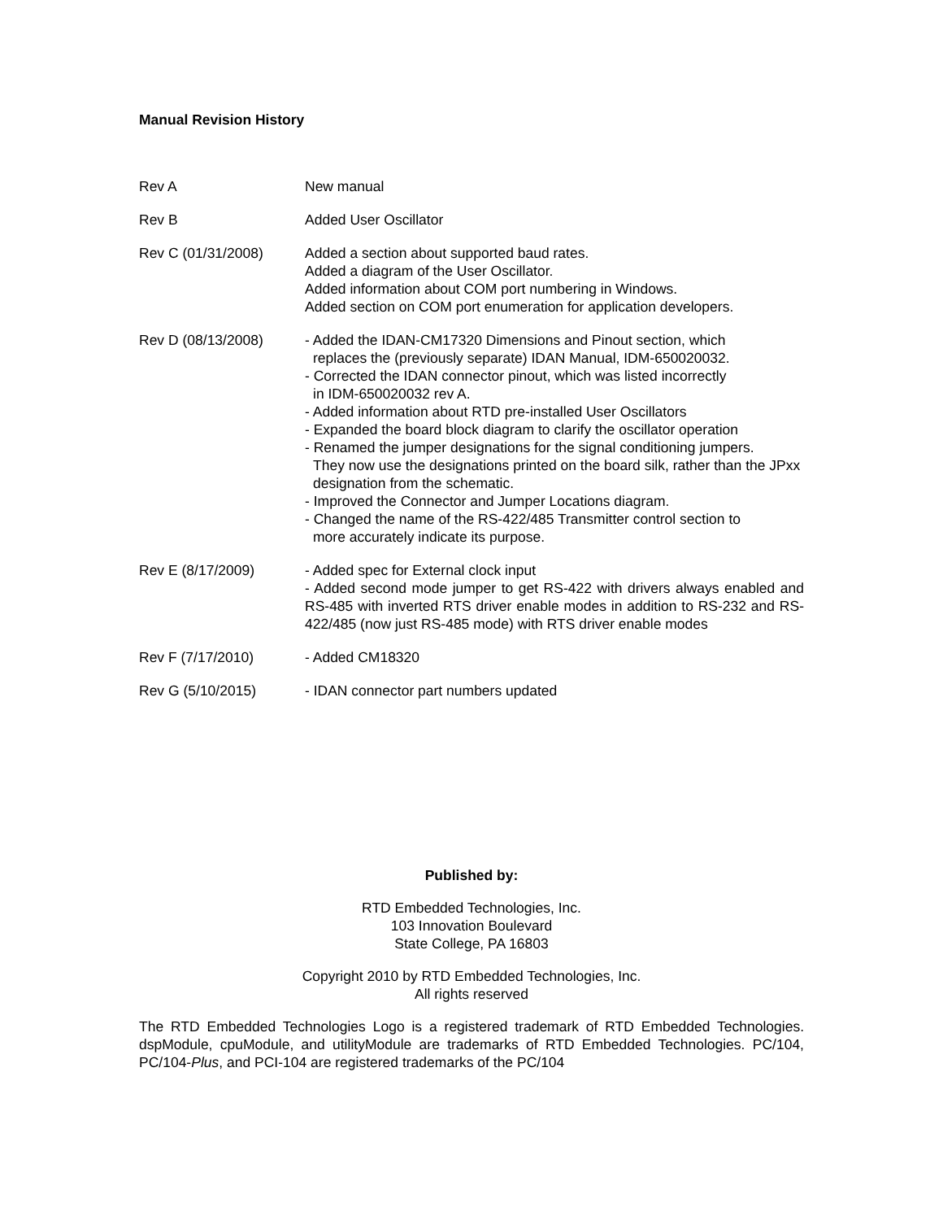Manual Revision History
| Rev A | New manual |
| Rev B | Added User Oscillator |
| Rev C (01/31/2008) | Added a section about supported baud rates. Added a diagram of the User Oscillator. Added information about COM port numbering in Windows. Added section on COM port enumeration for application developers. |
| Rev D (08/13/2008) | - Added the IDAN-CM17320 Dimensions and Pinout section, which replaces the (previously separate) IDAN Manual, IDM-650020032. - Corrected the IDAN connector pinout, which was listed incorrectly in IDM-650020032 rev A. - Added information about RTD pre-installed User Oscillators - Expanded the board block diagram to clarify the oscillator operation - Renamed the jumper designations for the signal conditioning jumpers. They now use the designations printed on the board silk, rather than the JPxx designation from the schematic. - Improved the Connector and Jumper Locations diagram. - Changed the name of the RS-422/485 Transmitter control section to more accurately indicate its purpose. |
| Rev E (8/17/2009) | - Added spec for External clock input - Added second mode jumper to get RS-422 with drivers always enabled and RS-485 with inverted RTS driver enable modes in addition to RS-232 and RS-422/485 (now just RS-485 mode) with RTS driver enable modes |
| Rev F (7/17/2010) | - Added CM18320 |
| Rev G (5/10/2015) | - IDAN connector part numbers updated |
Published by:
RTD Embedded Technologies, Inc.
103 Innovation Boulevard
State College, PA 16803
Copyright 2010 by RTD Embedded Technologies, Inc.
All rights reserved
The RTD Embedded Technologies Logo is a registered trademark of RTD Embedded Technologies. dspModule, cpuModule, and utilityModule are trademarks of RTD Embedded Technologies. PC/104, PC/104-Plus, and PCI-104 are registered trademarks of the PC/104